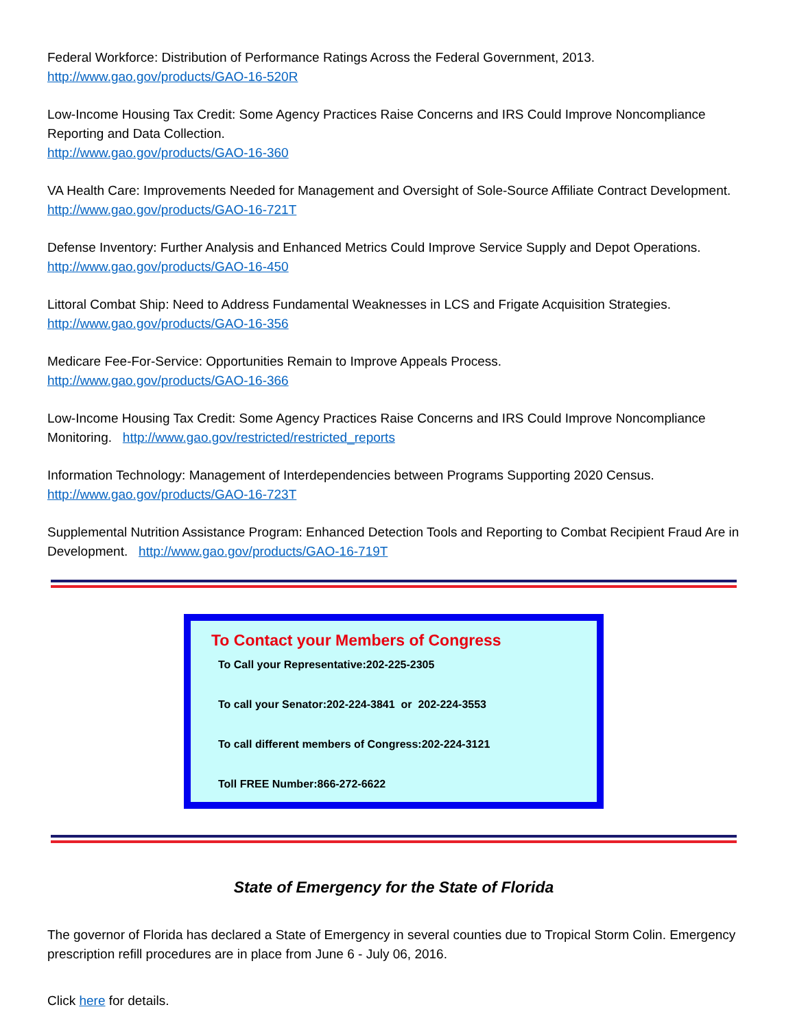Federal Workforce: Distribution of Performance Ratings Across the Federal Government, 2013.
http://www.gao.gov/products/GAO-16-520R
Low-Income Housing Tax Credit: Some Agency Practices Raise Concerns and IRS Could Improve Noncompliance Reporting and Data Collection.
http://www.gao.gov/products/GAO-16-360
VA Health Care: Improvements Needed for Management and Oversight of Sole-Source Affiliate Contract Development.
http://www.gao.gov/products/GAO-16-721T
Defense Inventory: Further Analysis and Enhanced Metrics Could Improve Service Supply and Depot Operations. http://www.gao.gov/products/GAO-16-450
Littoral Combat Ship: Need to Address Fundamental Weaknesses in LCS and Frigate Acquisition Strategies.
http://www.gao.gov/products/GAO-16-356
Medicare Fee-For-Service: Opportunities Remain to Improve Appeals Process.
http://www.gao.gov/products/GAO-16-366
Low-Income Housing Tax Credit: Some Agency Practices Raise Concerns and IRS Could Improve Noncompliance Monitoring. http://www.gao.gov/restricted/restricted_reports
Information Technology: Management of Interdependencies between Programs Supporting 2020 Census.
http://www.gao.gov/products/GAO-16-723T
Supplemental Nutrition Assistance Program: Enhanced Detection Tools and Reporting to Combat Recipient Fraud Are in Development. http://www.gao.gov/products/GAO-16-719T
To Contact your Members of Congress
To Call your Representative:202-225-2305
To call your Senator:202-224-3841 or 202-224-3553
To call different members of Congress:202-224-3121
Toll FREE Number:866-272-6622
State of Emergency for the State of Florida
The governor of Florida has declared a State of Emergency in several counties due to Tropical Storm Colin. Emergency prescription refill procedures are in place from June 6 - July 06, 2016.
Click here for details.